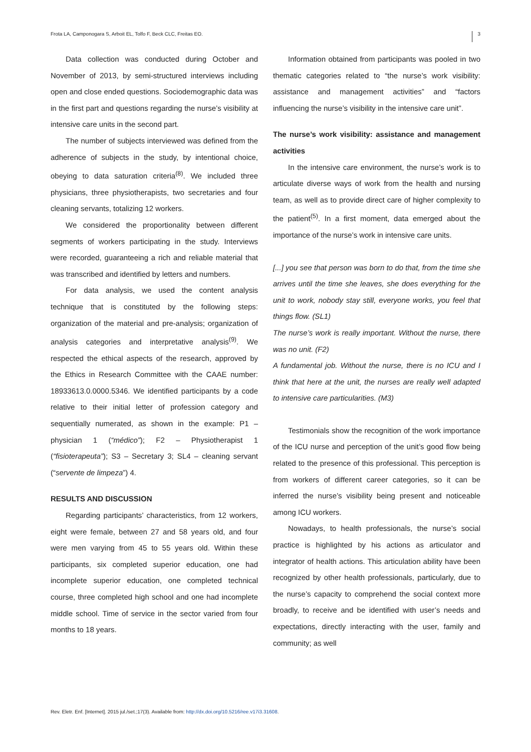Frota LA, Camponogara S, Arboit EL, Tolfo F, Beck CLC, Freitas EO. 3
Data collection was conducted during October and November of 2013, by semi-structured interviews including open and close ended questions. Sociodemographic data was in the first part and questions regarding the nurse’s visibility at intensive care units in the second part.
The number of subjects interviewed was defined from the adherence of subjects in the study, by intentional choice, obeying to data saturation criteria<sup>(8)</sup>. We included three physicians, three physiotherapists, two secretaries and four cleaning servants, totalizing 12 workers.
We considered the proportionality between different segments of workers participating in the study. Interviews were recorded, guaranteeing a rich and reliable material that was transcribed and identified by letters and numbers.
For data analysis, we used the content analysis technique that is constituted by the following steps: organization of the material and pre-analysis; organization of analysis categories and interpretative analysis<sup>(9)</sup>. We respected the ethical aspects of the research, approved by the Ethics in Research Committee with the CAAE number: 18933613.0.0000.5346. We identified participants by a code relative to their initial letter of profession category and sequentially numerated, as shown in the example: P1 – physician 1 (“médico”); F2 – Physiotherapist 1 (“fisioterapeuta”); S3 – Secretary 3; SL4 – cleaning servant (“servente de limpeza”) 4.
RESULTS AND DISCUSSION
Regarding participants’ characteristics, from 12 workers, eight were female, between 27 and 58 years old, and four were men varying from 45 to 55 years old. Within these participants, six completed superior education, one had incomplete superior education, one completed technical course, three completed high school and one had incomplete middle school. Time of service in the sector varied from four months to 18 years.
Information obtained from participants was pooled in two thematic categories related to “the nurse’s work visibility: assistance and management activities” and “factors influencing the nurse’s visibility in the intensive care unit”.
The nurse’s work visibility: assistance and management activities
In the intensive care environment, the nurse’s work is to articulate diverse ways of work from the health and nursing team, as well as to provide direct care of higher complexity to the patient<sup>(5)</sup>. In a first moment, data emerged about the importance of the nurse’s work in intensive care units.
[...] you see that person was born to do that, from the time she arrives until the time she leaves, she does everything for the unit to work, nobody stay still, everyone works, you feel that things flow. (SL1)
The nurse’s work is really important. Without the nurse, there was no unit. (F2)
A fundamental job. Without the nurse, there is no ICU and I think that here at the unit, the nurses are really well adapted to intensive care particularities. (M3)
Testimonials show the recognition of the work importance of the ICU nurse and perception of the unit’s good flow being related to the presence of this professional. This perception is from workers of different career categories, so it can be inferred the nurse’s visibility being present and noticeable among ICU workers.
Nowadays, to health professionals, the nurse’s social practice is highlighted by his actions as articulator and integrator of health actions. This articulation ability have been recognized by other health professionals, particularly, due to the nurse’s capacity to comprehend the social context more broadly, to receive and be identified with user’s needs and expectations, directly interacting with the user, family and community; as well
Rev. Eletr. Enf. [Internet]. 2015 jul./set.;17(3). Available from: http://dx.doi.org/10.5216/ree.v17i3.31608.